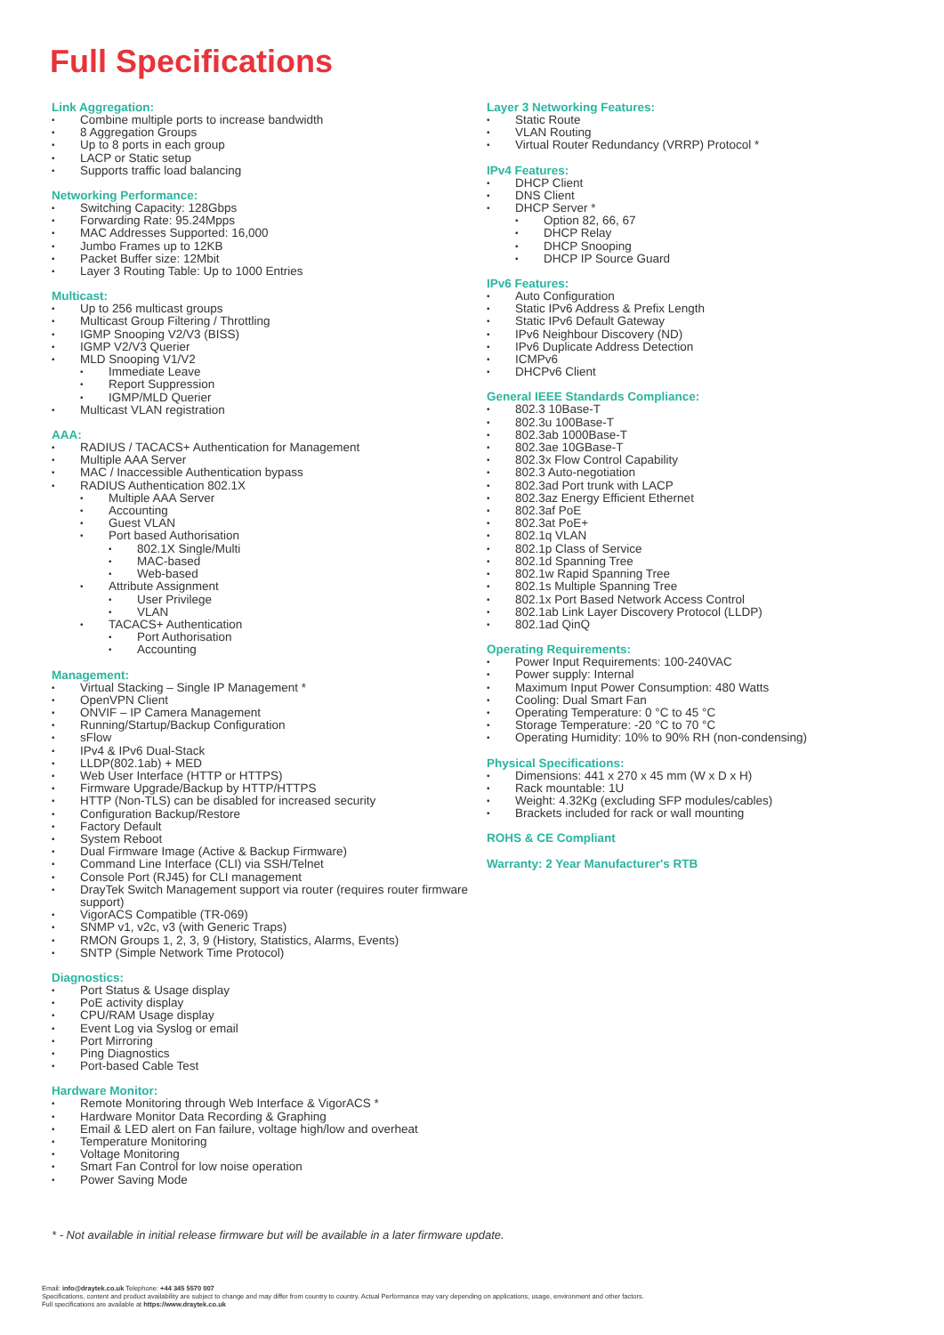Full Specifications
Link Aggregation:
Combine multiple ports to increase bandwidth
8 Aggregation Groups
Up to 8 ports in each group
LACP or Static setup
Supports traffic load balancing
Networking Performance:
Switching Capacity: 128Gbps
Forwarding Rate: 95.24Mpps
MAC Addresses Supported: 16,000
Jumbo Frames up to 12KB
Packet Buffer size: 12Mbit
Layer 3 Routing Table: Up to 1000 Entries
Multicast:
Up to 256 multicast groups
Multicast Group Filtering / Throttling
IGMP Snooping V2/V3 (BISS)
IGMP V2/V3 Querier
MLD Snooping V1/V2
Immediate Leave
Report Suppression
IGMP/MLD Querier
Multicast VLAN registration
AAA:
RADIUS / TACACS+ Authentication for Management
Multiple AAA Server
MAC / Inaccessible Authentication bypass
RADIUS Authentication 802.1X
Multiple AAA Server
Accounting
Guest VLAN
Port based Authorisation
802.1X Single/Multi
MAC-based
Web-based
Attribute Assignment
User Privilege
VLAN
TACACS+ Authentication
Port Authorisation
Accounting
Management:
Virtual Stacking – Single IP Management *
OpenVPN Client
ONVIF – IP Camera Management
Running/Startup/Backup Configuration
sFlow
IPv4 & IPv6 Dual-Stack
LLDP(802.1ab) + MED
Web User Interface (HTTP or HTTPS)
Firmware Upgrade/Backup by HTTP/HTTPS
HTTP (Non-TLS) can be disabled for increased security
Configuration Backup/Restore
Factory Default
System Reboot
Dual Firmware Image (Active & Backup Firmware)
Command Line Interface (CLI) via SSH/Telnet
Console Port (RJ45) for CLI management
DrayTek Switch Management support via router (requires router firmware support)
VigorACS Compatible (TR-069)
SNMP v1, v2c, v3 (with Generic Traps)
RMON Groups 1, 2, 3, 9 (History, Statistics, Alarms, Events)
SNTP (Simple Network Time Protocol)
Diagnostics:
Port Status & Usage display
PoE activity display
CPU/RAM Usage display
Event Log via Syslog or email
Port Mirroring
Ping Diagnostics
Port-based Cable Test
Hardware Monitor:
Remote Monitoring through Web Interface & VigorACS *
Hardware Monitor Data Recording & Graphing
Email & LED alert on Fan failure, voltage high/low and overheat
Temperature Monitoring
Voltage Monitoring
Smart Fan Control for low noise operation
Power Saving Mode
Layer 3 Networking Features:
Static Route
VLAN Routing
Virtual Router Redundancy (VRRP) Protocol *
IPv4 Features:
DHCP Client
DNS Client
DHCP Server *
Option 82, 66, 67
DHCP Relay
DHCP Snooping
DHCP IP Source Guard
IPv6 Features:
Auto Configuration
Static IPv6 Address & Prefix Length
Static IPv6 Default Gateway
IPv6 Neighbour Discovery (ND)
IPv6 Duplicate Address Detection
ICMPv6
DHCPv6 Client
General IEEE Standards Compliance:
802.3 10Base-T
802.3u 100Base-T
802.3ab 1000Base-T
802.3ae 10GBase-T
802.3x Flow Control Capability
802.3 Auto-negotiation
802.3ad Port trunk with LACP
802.3az Energy Efficient Ethernet
802.3af PoE
802.3at PoE+
802.1q VLAN
802.1p Class of Service
802.1d Spanning Tree
802.1w Rapid Spanning Tree
802.1s Multiple Spanning Tree
802.1x Port Based Network Access Control
802.1ab Link Layer Discovery Protocol (LLDP)
802.1ad QinQ
Operating Requirements:
Power Input Requirements: 100-240VAC
Power supply: Internal
Maximum Input Power Consumption: 480 Watts
Cooling: Dual Smart Fan
Operating Temperature: 0 °C to 45 °C
Storage Temperature: -20 °C to 70 °C
Operating Humidity: 10% to 90% RH (non-condensing)
Physical Specifications:
Dimensions: 441 x 270 x 45 mm (W x D x H)
Rack mountable: 1U
Weight: 4.32Kg (excluding SFP modules/cables)
Brackets included for rack or wall mounting
ROHS & CE Compliant
Warranty: 2 Year Manufacturer's RTB
* - Not available in initial release firmware but will be available in a later firmware update.
Email: info@draytek.co.uk Telephone: +44 345 5570 007
Specifications, content and product availability are subject to change and may differ from country to country. Actual Performance may vary depending on applications, usage, environment and other factors.
Full specifications are available at https://www.draytek.co.uk